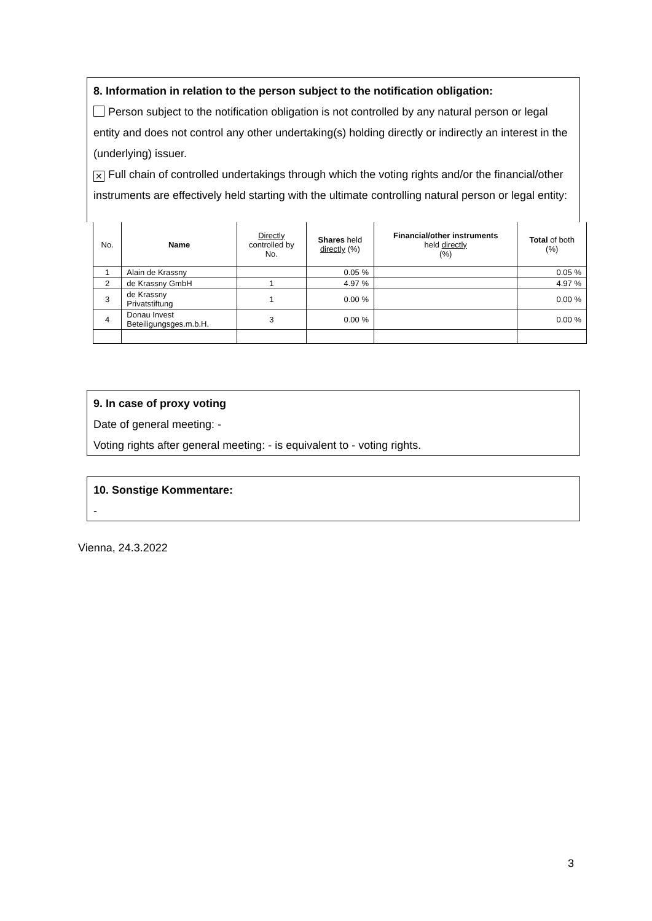8. Information in relation to the person subject to the notification obligation:
Person subject to the notification obligation is not controlled by any natural person or legal entity and does not control any other undertaking(s) holding directly or indirectly an interest in the (underlying) issuer.
✕ Full chain of controlled undertakings through which the voting rights and/or the financial/other instruments are effectively held starting with the ultimate controlling natural person or legal entity:
| No. | Name | Directly controlled by No. | Shares held directly (%) | Financial/other instruments held directly (%) | Total of both (%) |
| --- | --- | --- | --- | --- | --- |
| 1 | Alain de Krassny | | 0.05 % | | 0.05 % |
| 2 | de Krassny GmbH | 1 | 4.97 % | | 4.97 % |
| 3 | de Krassny Privatstiftung | 1 | 0.00 % | | 0.00 % |
| 4 | Donau Invest Beteiligungsges.m.b.H. | 3 | 0.00 % | | 0.00 % |
9. In case of proxy voting
Date of general meeting: -
Voting rights after general meeting: - is equivalent to - voting rights.
10. Sonstige Kommentare:
-
Vienna, 24.3.2022
3